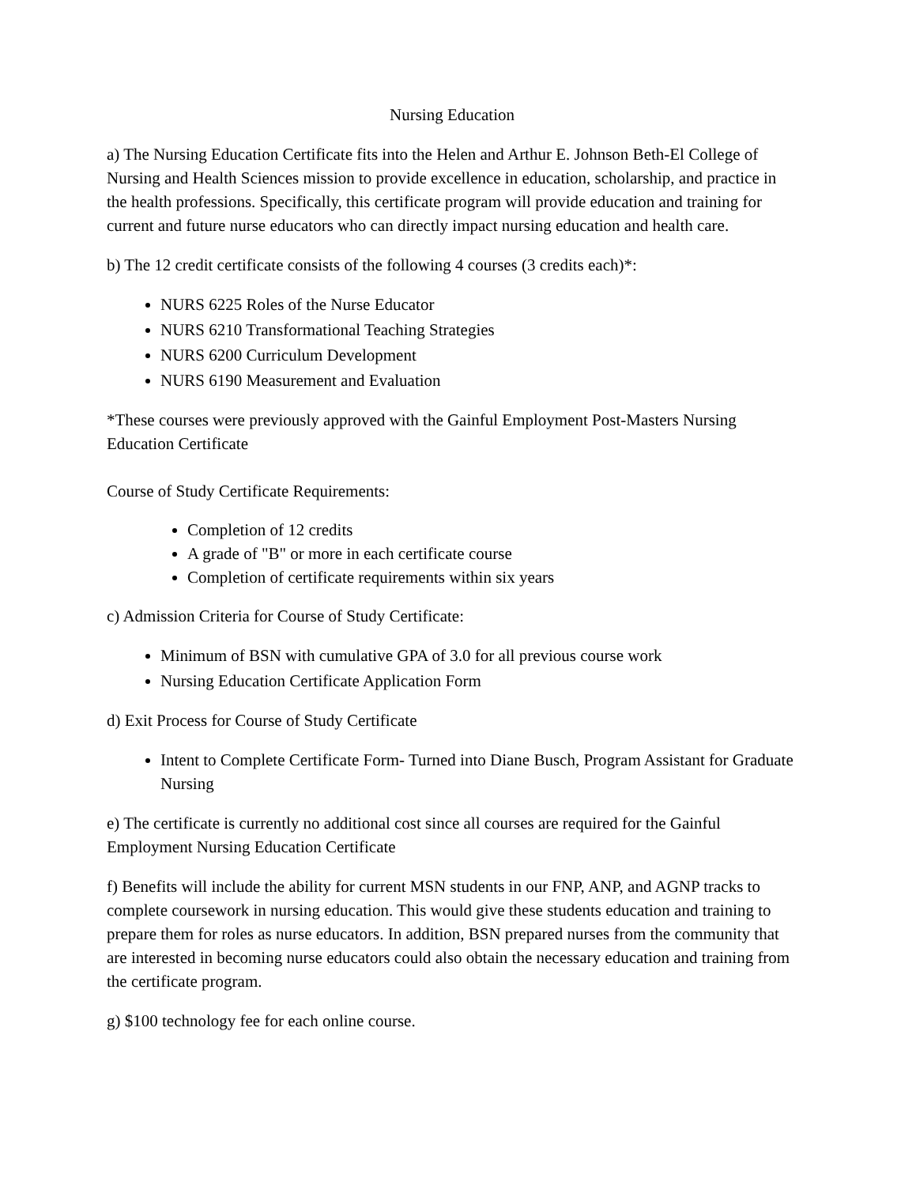Nursing Education
a) The Nursing Education Certificate fits into the Helen and Arthur E. Johnson Beth-El College of Nursing and Health Sciences mission to provide excellence in education, scholarship, and practice in the health professions. Specifically, this certificate program will provide education and training for current and future nurse educators who can directly impact nursing education and health care.
b) The 12 credit certificate consists of the following 4 courses (3 credits each)*:
NURS 6225 Roles of the Nurse Educator
NURS 6210 Transformational Teaching Strategies
NURS 6200 Curriculum Development
NURS 6190 Measurement and Evaluation
*These courses were previously approved with the Gainful Employment Post-Masters Nursing Education Certificate
Course of Study Certificate Requirements:
Completion of 12 credits
A grade of "B" or more in each certificate course
Completion of certificate requirements within six years
c) Admission Criteria for Course of Study Certificate:
Minimum of BSN with cumulative GPA of 3.0 for all previous course work
Nursing Education Certificate Application Form
d) Exit Process for Course of Study Certificate
Intent to Complete Certificate Form- Turned into Diane Busch, Program Assistant for Graduate Nursing
e) The certificate is currently no additional cost since all courses are required for the Gainful Employment Nursing Education Certificate
f) Benefits will include the ability for current MSN students in our FNP, ANP, and AGNP tracks to complete coursework in nursing education. This would give these students education and training to prepare them for roles as nurse educators. In addition, BSN prepared nurses from the community that are interested in becoming nurse educators could also obtain the necessary education and training from the certificate program.
g) $100 technology fee for each online course.